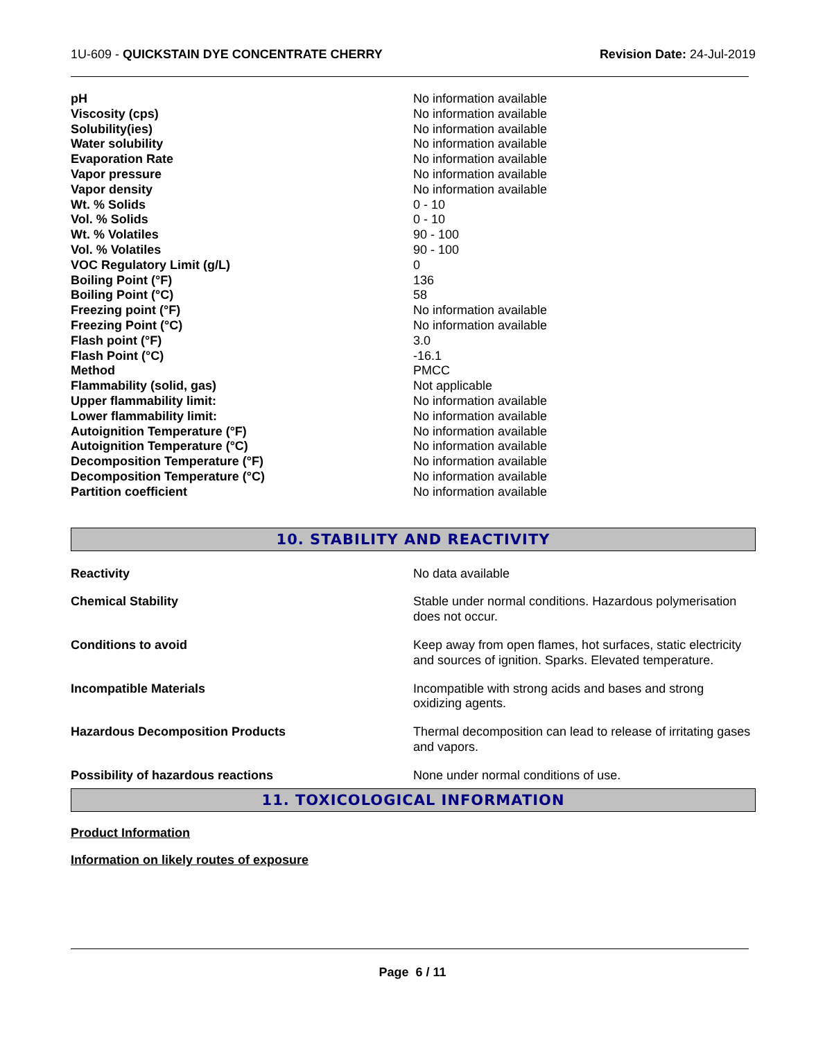1U-609 - QUICKSTAIN DYE CONCENTRATE CHERRY Revision Date: 24-Jul-2019
| pH | No information available |
| Viscosity (cps) | No information available |
| Solubility(ies) | No information available |
| Water solubility | No information available |
| Evaporation Rate | No information available |
| Vapor pressure | No information available |
| Vapor density | No information available |
| Wt. % Solids | 0 - 10 |
| Vol. % Solids | 0 - 10 |
| Wt. % Volatiles | 90 - 100 |
| Vol. % Volatiles | 90 - 100 |
| VOC Regulatory Limit (g/L) | 0 |
| Boiling Point (°F) | 136 |
| Boiling Point (°C) | 58 |
| Freezing point (°F) | No information available |
| Freezing Point (°C) | No information available |
| Flash point (°F) | 3.0 |
| Flash Point (°C) | -16.1 |
| Method | PMCC |
| Flammability (solid, gas) | Not applicable |
| Upper flammability limit: | No information available |
| Lower flammability limit: | No information available |
| Autoignition Temperature (°F) | No information available |
| Autoignition Temperature (°C) | No information available |
| Decomposition Temperature (°F) | No information available |
| Decomposition Temperature (°C) | No information available |
| Partition coefficient | No information available |
10. STABILITY AND REACTIVITY
| Reactivity | No data available |
| Chemical Stability | Stable under normal conditions. Hazardous polymerisation does not occur. |
| Conditions to avoid | Keep away from open flames, hot surfaces, static electricity and sources of ignition. Sparks. Elevated temperature. |
| Incompatible Materials | Incompatible with strong acids and bases and strong oxidizing agents. |
| Hazardous Decomposition Products | Thermal decomposition can lead to release of irritating gases and vapors. |
| Possibility of hazardous reactions | None under normal conditions of use. |
11. TOXICOLOGICAL INFORMATION
Product Information
Information on likely routes of exposure
Page 6 / 11